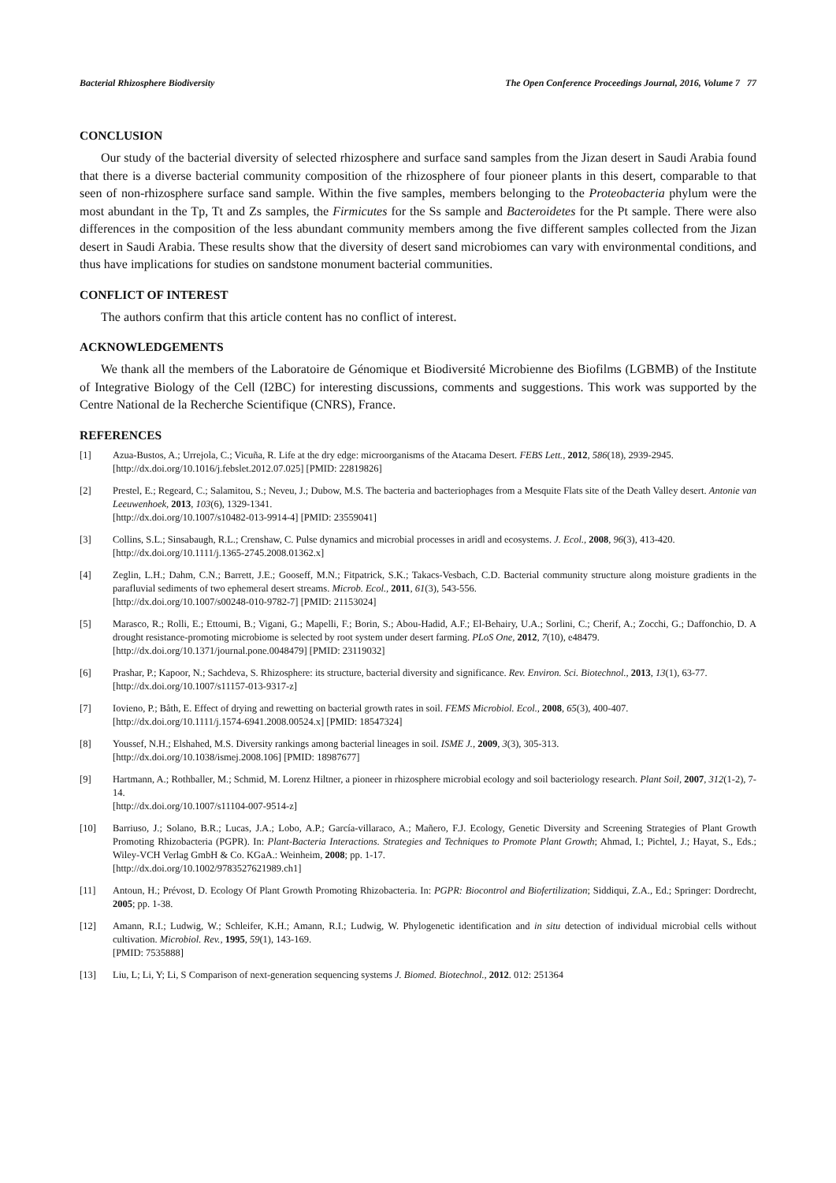Bacterial Rhizosphere Biodiversity The Open Conference Proceedings Journal, 2016, Volume 7 77
CONCLUSION
Our study of the bacterial diversity of selected rhizosphere and surface sand samples from the Jizan desert in Saudi Arabia found that there is a diverse bacterial community composition of the rhizosphere of four pioneer plants in this desert, comparable to that seen of non-rhizosphere surface sand sample. Within the five samples, members belonging to the Proteobacteria phylum were the most abundant in the Tp, Tt and Zs samples, the Firmicutes for the Ss sample and Bacteroidetes for the Pt sample. There were also differences in the composition of the less abundant community members among the five different samples collected from the Jizan desert in Saudi Arabia. These results show that the diversity of desert sand microbiomes can vary with environmental conditions, and thus have implications for studies on sandstone monument bacterial communities.
CONFLICT OF INTEREST
The authors confirm that this article content has no conflict of interest.
ACKNOWLEDGEMENTS
We thank all the members of the Laboratoire de Génomique et Biodiversité Microbienne des Biofilms (LGBMB) of the Institute of Integrative Biology of the Cell (I2BC) for interesting discussions, comments and suggestions. This work was supported by the Centre National de la Recherche Scientifique (CNRS), France.
REFERENCES
[1] Azua-Bustos, A.; Urrejola, C.; Vicuña, R. Life at the dry edge: microorganisms of the Atacama Desert. FEBS Lett., 2012, 586(18), 2939-2945.
[http://dx.doi.org/10.1016/j.febslet.2012.07.025] [PMID: 22819826]
[2] Prestel, E.; Regeard, C.; Salamitou, S.; Neveu, J.; Dubow, M.S. The bacteria and bacteriophages from a Mesquite Flats site of the Death Valley desert. Antonie van Leeuwenhoek, 2013, 103(6), 1329-1341.
[http://dx.doi.org/10.1007/s10482-013-9914-4] [PMID: 23559041]
[3] Collins, S.L.; Sinsabaugh, R.L.; Crenshaw, C. Pulse dynamics and microbial processes in aridl and ecosystems. J. Ecol., 2008, 96(3), 413-420.
[http://dx.doi.org/10.1111/j.1365-2745.2008.01362.x]
[4] Zeglin, L.H.; Dahm, C.N.; Barrett, J.E.; Gooseff, M.N.; Fitpatrick, S.K.; Takacs-Vesbach, C.D. Bacterial community structure along moisture gradients in the parafluvial sediments of two ephemeral desert streams. Microb. Ecol., 2011, 61(3), 543-556.
[http://dx.doi.org/10.1007/s00248-010-9782-7] [PMID: 21153024]
[5] Marasco, R.; Rolli, E.; Ettoumi, B.; Vigani, G.; Mapelli, F.; Borin, S.; Abou-Hadid, A.F.; El-Behairy, U.A.; Sorlini, C.; Cherif, A.; Zocchi, G.; Daffonchio, D. A drought resistance-promoting microbiome is selected by root system under desert farming. PLoS One, 2012, 7(10), e48479.
[http://dx.doi.org/10.1371/journal.pone.0048479] [PMID: 23119032]
[6] Prashar, P.; Kapoor, N.; Sachdeva, S. Rhizosphere: its structure, bacterial diversity and significance. Rev. Environ. Sci. Biotechnol., 2013, 13(1), 63-77.
[http://dx.doi.org/10.1007/s11157-013-9317-z]
[7] Iovieno, P.; Båth, E. Effect of drying and rewetting on bacterial growth rates in soil. FEMS Microbiol. Ecol., 2008, 65(3), 400-407.
[http://dx.doi.org/10.1111/j.1574-6941.2008.00524.x] [PMID: 18547324]
[8] Youssef, N.H.; Elshahed, M.S. Diversity rankings among bacterial lineages in soil. ISME J., 2009, 3(3), 305-313.
[http://dx.doi.org/10.1038/ismej.2008.106] [PMID: 18987677]
[9] Hartmann, A.; Rothballer, M.; Schmid, M. Lorenz Hiltner, a pioneer in rhizosphere microbial ecology and soil bacteriology research. Plant Soil, 2007, 312(1-2), 7-14.
[http://dx.doi.org/10.1007/s11104-007-9514-z]
[10] Barriuso, J.; Solano, B.R.; Lucas, J.A.; Lobo, A.P.; García-villaraco, A.; Mañero, F.J. Ecology, Genetic Diversity and Screening Strategies of Plant Growth Promoting Rhizobacteria (PGPR). In: Plant-Bacteria Interactions. Strategies and Techniques to Promote Plant Growth; Ahmad, I.; Pichtel, J.; Hayat, S., Eds.; Wiley-VCH Verlag GmbH & Co. KGaA.: Weinheim, 2008; pp. 1-17.
[http://dx.doi.org/10.1002/9783527621989.ch1]
[11] Antoun, H.; Prévost, D. Ecology Of Plant Growth Promoting Rhizobacteria. In: PGPR: Biocontrol and Biofertilization; Siddiqui, Z.A., Ed.; Springer: Dordrecht, 2005; pp. 1-38.
[12] Amann, R.I.; Ludwig, W.; Schleifer, K.H.; Amann, R.I.; Ludwig, W. Phylogenetic identification and in situ detection of individual microbial cells without cultivation. Microbiol. Rev., 1995, 59(1), 143-169.
[PMID: 7535888]
[13] Liu, L; Li, Y; Li, S Comparison of next-generation sequencing systems J. Biomed. Biotechnol., 2012. 012: 251364